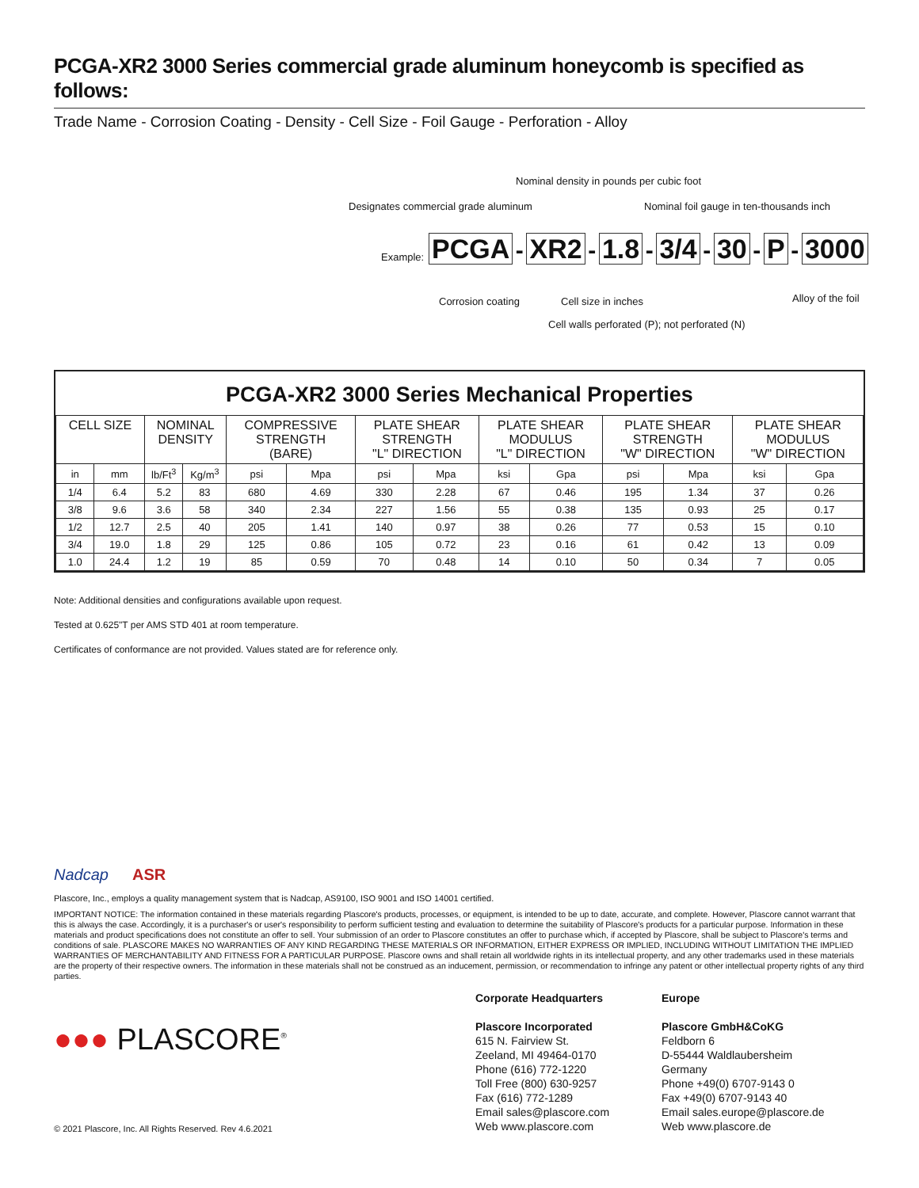PCGA-XR2 3000 Series commercial grade aluminum honeycomb is specified as follows:
Trade Name - Corrosion Coating - Density - Cell Size - Foil Gauge - Perforation - Alloy
Nominal density in pounds per cubic foot
Designates commercial grade aluminum Nominal foil gauge in ten-thousands inch
Example:
PCGA - XR2 - 1.8 - 3/4 - 30 - P - 3000
Corrosion coating Cell size in inches Alloy of the foil
Cell walls perforated (P); not perforated (N)
PCGA-XR2 3000 Series Mechanical Properties
| CELL SIZE | | NOMINAL DENSITY | | COMPRESSIVE STRENGTH (BARE) | | PLATE SHEAR STRENGTH "L" DIRECTION | | PLATE SHEAR MODULUS "L" DIRECTION | | PLATE SHEAR STRENGTH "W" DIRECTION | | PLATE SHEAR MODULUS "W" DIRECTION | |
| --- | --- | --- | --- | --- | --- | --- | --- | --- | --- | --- | --- | --- | --- |
| in | mm | lb/Ft<sup>3</sup> | Kg/m<sup>3</sup> | psi | Mpa | psi | Mpa | ksi | Gpa | psi | Mpa | ksi | Gpa |
| 1/4 | 6.4 | 5.2 | 83 | 680 | 4.69 | 330 | 2.28 | 67 | 0.46 | 195 | 1.34 | 37 | 0.26 |
| 3/8 | 9.6 | 3.6 | 58 | 340 | 2.34 | 227 | 1.56 | 55 | 0.38 | 135 | 0.93 | 25 | 0.17 |
| 1/2 | 12.7 | 2.5 | 40 | 205 | 1.41 | 140 | 0.97 | 38 | 0.26 | 77 | 0.53 | 15 | 0.10 |
| 3/4 | 19.0 | 1.8 | 29 | 125 | 0.86 | 105 | 0.72 | 23 | 0.16 | 61 | 0.42 | 13 | 0.09 |
| 1.0 | 24.4 | 1.2 | 19 | 85 | 0.59 | 70 | 0.48 | 14 | 0.10 | 50 | 0.34 | 7 | 0.05 |
Note: Additional densities and configurations available upon request.
Tested at 0.625"T per AMS STD 401 at room temperature.
Certificates of conformance are not provided. Values stated are for reference only.
Nadcap ASR
Plascore, Inc., employs a quality management system that is Nadcap, AS9100, ISO 9001 and ISO 14001 certified.
IMPORTANT NOTICE: The information contained in these materials regarding Plascore's products, processes, or equipment, is intended to be up to date, accurate, and complete. However, Plascore cannot warrant that this is always the case. Accordingly, it is a purchaser's or user's responsibility to perform sufficient testing and evaluation to determine the suitability of Plascore's products for a particular purpose. Information in these materials and product specifications does not constitute an offer to sell. Your submission of an order to Plascore constitutes an offer to purchase which, if accepted by Plascore, shall be subject to Plascore's terms and conditions of sale. PLASCORE MAKES NO WARRANTIES OF ANY KIND REGARDING THESE MATERIALS OR INFORMATION, EITHER EXPRESS OR IMPLIED, INCLUDING WITHOUT LIMITATION THE IMPLIED WARRANTIES OF MERCHANTABILITY AND FITNESS FOR A PARTICULAR PURPOSE. Plascore owns and shall retain all worldwide rights in its intellectual property, and any other trademarks used in these materials are the property of their respective owners. The information in these materials shall not be construed as an inducement, permission, or recommendation to infringe any patent or other intellectual property rights of any third parties.
●●● PLASCORE<sup>®</sup>
© 2021 Plascore, Inc. All Rights Reserved. Rev 4.6.2021
Corporate Headquarters
Plascore Incorporated
615 N. Fairview St.
Zeeland, MI 49464-0170
Phone (616) 772-1220
Toll Free (800) 630-9257
Fax (616) 772-1289
Email sales@plascore.com
Web www.plascore.com
Europe
Plascore GmbH&CoKG
Feldborn 6
D-55444 Waldlaubersheim
Germany
Phone +49(0) 6707-9143 0
Fax +49(0) 6707-9143 40
Email sales.europe@plascore.de
Web www.plascore.de